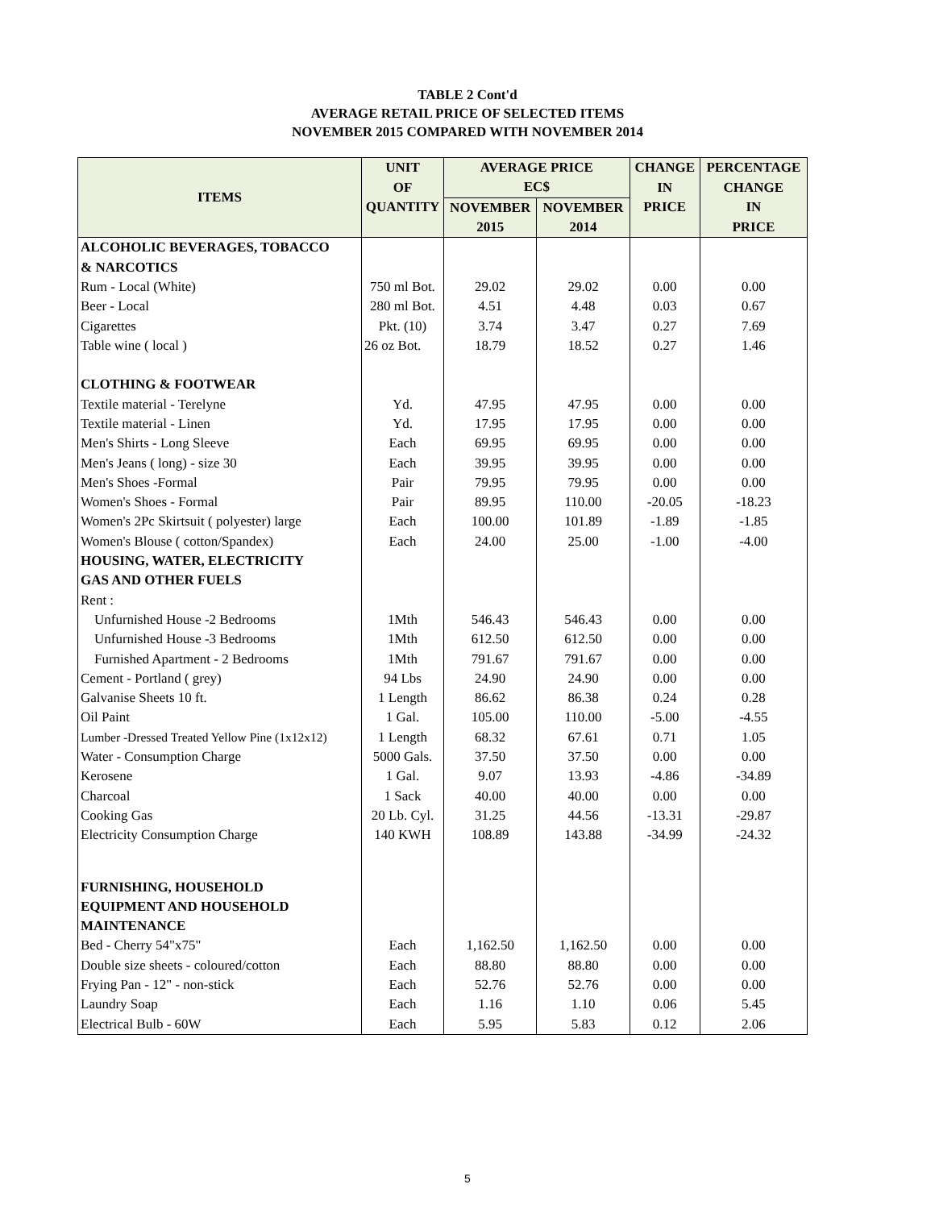TABLE 2 Cont'd
AVERAGE RETAIL PRICE OF SELECTED ITEMS
NOVEMBER 2015 COMPARED WITH NOVEMBER 2014
| ITEMS | UNIT | AVERAGE PRICE | | CHANGE | PERCENTAGE |
| --- | --- | --- | --- | --- | --- |
| | OF | EC$ | | IN | CHANGE |
| | QUANTITY | NOVEMBER | NOVEMBER | PRICE | IN |
| | | 2015 | 2014 | | PRICE |
| ALCOHOLIC BEVERAGES, TOBACCO | | | | | |
| & NARCOTICS | | | | | |
| Rum - Local (White) | 750 ml Bot. | 29.02 | 29.02 | 0.00 | 0.00 |
| Beer - Local | 280 ml Bot. | 4.51 | 4.48 | 0.03 | 0.67 |
| Cigarettes | Pkt. (10) | 3.74 | 3.47 | 0.27 | 7.69 |
| Table wine ( local ) | 26 oz Bot. | 18.79 | 18.52 | 0.27 | 1.46 |
| CLOTHING & FOOTWEAR | | | | | |
| Textile material - Terelyne | Yd. | 47.95 | 47.95 | 0.00 | 0.00 |
| Textile material - Linen | Yd. | 17.95 | 17.95 | 0.00 | 0.00 |
| Men's Shirts - Long Sleeve | Each | 69.95 | 69.95 | 0.00 | 0.00 |
| Men's Jeans ( long) - size 30 | Each | 39.95 | 39.95 | 0.00 | 0.00 |
| Men's Shoes -Formal | Pair | 79.95 | 79.95 | 0.00 | 0.00 |
| Women's Shoes - Formal | Pair | 89.95 | 110.00 | -20.05 | -18.23 |
| Women's 2Pc Skirtsuit ( polyester) large | Each | 100.00 | 101.89 | -1.89 | -1.85 |
| Women's Blouse ( cotton/Spandex) | Each | 24.00 | 25.00 | -1.00 | -4.00 |
| HOUSING, WATER, ELECTRICITY | | | | | |
| GAS AND OTHER FUELS | | | | | |
| Rent : | | | | | |
| Unfurnished House -2 Bedrooms | 1Mth | 546.43 | 546.43 | 0.00 | 0.00 |
| Unfurnished House -3 Bedrooms | 1Mth | 612.50 | 612.50 | 0.00 | 0.00 |
| Furnished Apartment - 2 Bedrooms | 1Mth | 791.67 | 791.67 | 0.00 | 0.00 |
| Cement - Portland ( grey) | 94 Lbs | 24.90 | 24.90 | 0.00 | 0.00 |
| Galvanise Sheets 10 ft. | 1 Length | 86.62 | 86.38 | 0.24 | 0.28 |
| Oil Paint | 1 Gal. | 105.00 | 110.00 | -5.00 | -4.55 |
| Lumber -Dressed Treated Yellow Pine (1x12x12) | 1 Length | 68.32 | 67.61 | 0.71 | 1.05 |
| Water - Consumption Charge | 5000 Gals. | 37.50 | 37.50 | 0.00 | 0.00 |
| Kerosene | 1 Gal. | 9.07 | 13.93 | -4.86 | -34.89 |
| Charcoal | 1 Sack | 40.00 | 40.00 | 0.00 | 0.00 |
| Cooking Gas | 20 Lb. Cyl. | 31.25 | 44.56 | -13.31 | -29.87 |
| Electricity Consumption Charge | 140 KWH | 108.89 | 143.88 | -34.99 | -24.32 |
| FURNISHING, HOUSEHOLD | | | | | |
| EQUIPMENT AND HOUSEHOLD | | | | | |
| MAINTENANCE | | | | | |
| Bed - Cherry 54"x75" | Each | 1,162.50 | 1,162.50 | 0.00 | 0.00 |
| Double size sheets - coloured/cotton | Each | 88.80 | 88.80 | 0.00 | 0.00 |
| Frying Pan - 12" - non-stick | Each | 52.76 | 52.76 | 0.00 | 0.00 |
| Laundry Soap | Each | 1.16 | 1.10 | 0.06 | 5.45 |
| Electrical Bulb - 60W | Each | 5.95 | 5.83 | 0.12 | 2.06 |
5